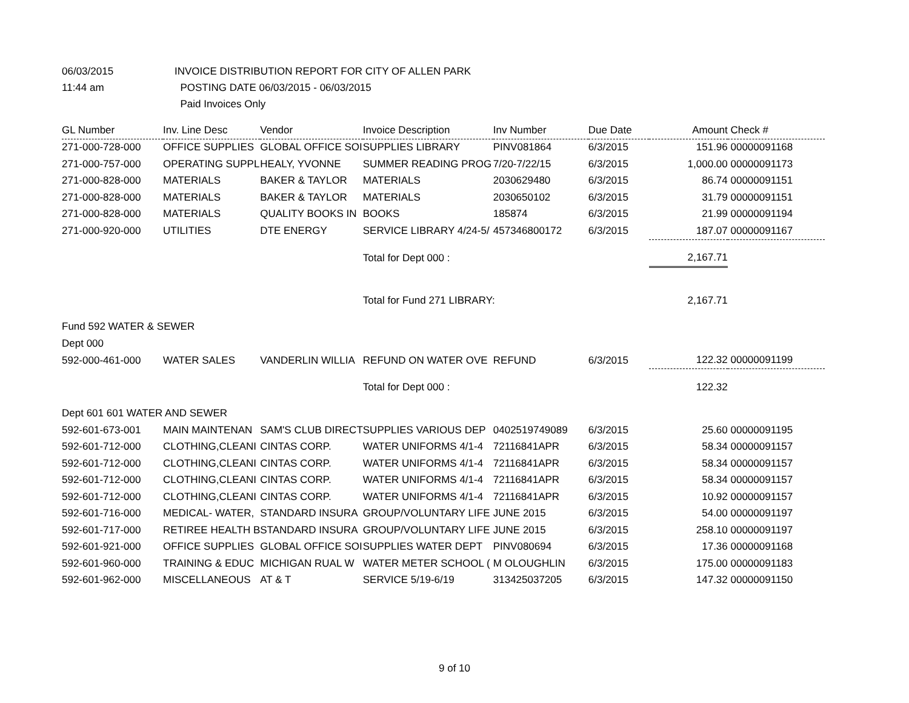06/03/2015 INVOICE DISTRIBUTION REPORT FOR CITY OF ALLEN PARK
11:44 am POSTING DATE 06/03/2015 - 06/03/2015
Paid Invoices Only
| GL Number | Inv. Line Desc | Vendor | Invoice Description | Inv Number | Due Date | Amount | Check # |
| --- | --- | --- | --- | --- | --- | --- | --- |
| 271-000-728-000 | OFFICE SUPPLIES | GLOBAL OFFICE SOI | SUPPLIES LIBRARY | PINV081864 | 6/3/2015 | 151.96 | 00000091168 |
| 271-000-757-000 | OPERATING SUPPL | HEALY, YVONNE | SUMMER READING PROG | 7/20-7/22/15 | 6/3/2015 | 1,000.00 | 00000091173 |
| 271-000-828-000 | MATERIALS | BAKER & TAYLOR | MATERIALS | 2030629480 | 6/3/2015 | 86.74 | 00000091151 |
| 271-000-828-000 | MATERIALS | BAKER & TAYLOR | MATERIALS | 2030650102 | 6/3/2015 | 31.79 | 00000091151 |
| 271-000-828-000 | MATERIALS | QUALITY BOOKS IN | BOOKS | 185874 | 6/3/2015 | 21.99 | 00000091194 |
| 271-000-920-000 | UTILITIES | DTE ENERGY | SERVICE LIBRARY 4/24-5/ | 457346800172 | 6/3/2015 | 187.07 | 00000091167 |
| | | | Total for Dept 000 : | | | 2,167.71 | |
| | | | Total for Fund 271 LIBRARY: | | | 2,167.71 | |
| Fund 592 WATER & SEWER | | | | | | | |
| Dept 000 | | | | | | | |
| 592-000-461-000 | WATER SALES | VANDERLIN WILLIA | REFUND ON WATER OVE | REFUND | 6/3/2015 | 122.32 | 00000091199 |
| | | | Total for Dept 000 : | | | 122.32 | |
| Dept 601 601 WATER AND SEWER | | | | | | | |
| 592-601-673-001 | MAIN MAINTENAN | SAM'S CLUB DIRECT | SUPPLIES VARIOUS DEP | 0402519749089 | 6/3/2015 | 25.60 | 00000091195 |
| 592-601-712-000 | CLOTHING,CLEANI | CINTAS CORP. | WATER UNIFORMS 4/1-4 | 72116841APR | 6/3/2015 | 58.34 | 00000091157 |
| 592-601-712-000 | CLOTHING,CLEANI | CINTAS CORP. | WATER UNIFORMS 4/1-4 | 72116841APR | 6/3/2015 | 58.34 | 00000091157 |
| 592-601-712-000 | CLOTHING,CLEANI | CINTAS CORP. | WATER UNIFORMS 4/1-4 | 72116841APR | 6/3/2015 | 58.34 | 00000091157 |
| 592-601-712-000 | CLOTHING,CLEANI | CINTAS CORP. | WATER UNIFORMS 4/1-4 | 72116841APR | 6/3/2015 | 10.92 | 00000091157 |
| 592-601-716-000 | MEDICAL- WATER, | STANDARD INSURA | GROUP/VOLUNTARY LIFE | JUNE 2015 | 6/3/2015 | 54.00 | 00000091197 |
| 592-601-717-000 | RETIREE HEALTH B | STANDARD INSURA | GROUP/VOLUNTARY LIFE | JUNE 2015 | 6/3/2015 | 258.10 | 00000091197 |
| 592-601-921-000 | OFFICE SUPPLIES | GLOBAL OFFICE SOI | SUPPLIES WATER DEPT | PINV080694 | 6/3/2015 | 17.36 | 00000091168 |
| 592-601-960-000 | TRAINING & EDUC | MICHIGAN RUAL W | WATER METER SCHOOL ( | M OLOUGHLIN | 6/3/2015 | 175.00 | 00000091183 |
| 592-601-962-000 | MISCELLANEOUS | AT & T | SERVICE 5/19-6/19 | 313425037205 | 6/3/2015 | 147.32 | 00000091150 |
9 of 10